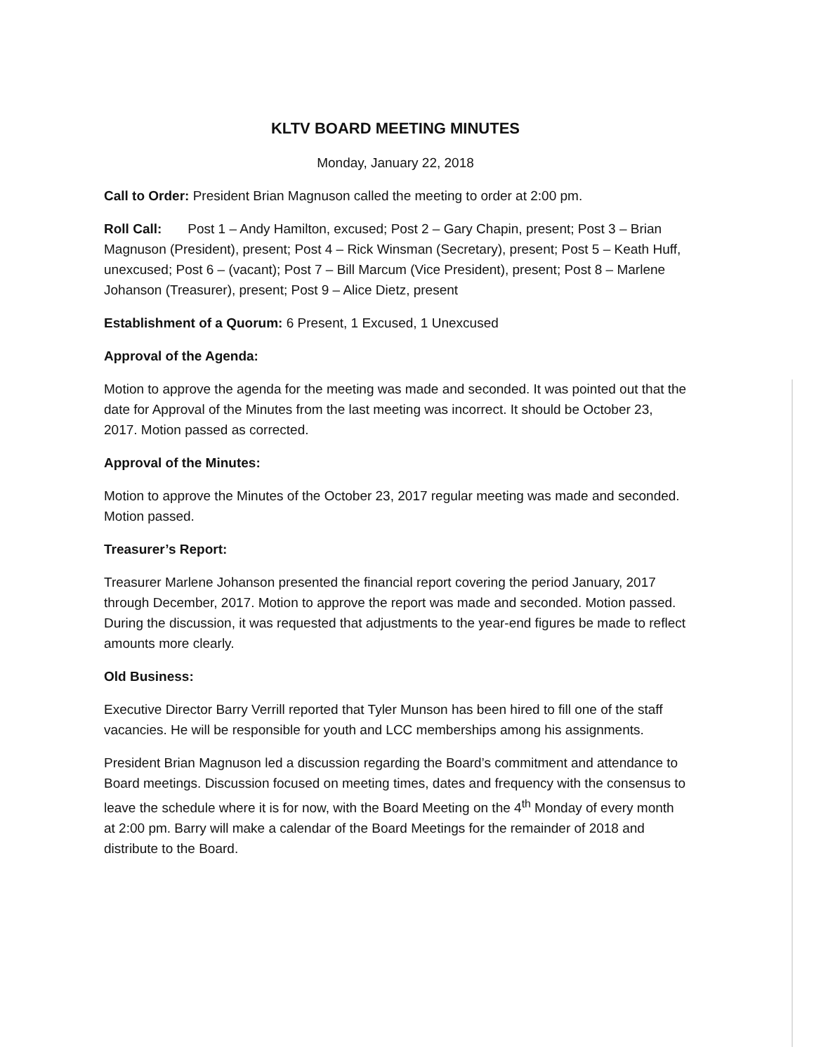KLTV BOARD MEETING MINUTES
Monday, January 22, 2018
Call to Order: President Brian Magnuson called the meeting to order at 2:00 pm.
Roll Call: Post 1 – Andy Hamilton, excused; Post 2 – Gary Chapin, present; Post 3 – Brian Magnuson (President), present; Post 4 – Rick Winsman (Secretary), present; Post 5 – Keath Huff, unexcused; Post 6 – (vacant); Post 7 – Bill Marcum (Vice President), present; Post 8 – Marlene Johanson (Treasurer), present; Post 9 – Alice Dietz, present
Establishment of a Quorum: 6 Present, 1 Excused, 1 Unexcused
Approval of the Agenda:
Motion to approve the agenda for the meeting was made and seconded. It was pointed out that the date for Approval of the Minutes from the last meeting was incorrect. It should be October 23, 2017. Motion passed as corrected.
Approval of the Minutes:
Motion to approve the Minutes of the October 23, 2017 regular meeting was made and seconded. Motion passed.
Treasurer’s Report:
Treasurer Marlene Johanson presented the financial report covering the period January, 2017 through December, 2017. Motion to approve the report was made and seconded. Motion passed. During the discussion, it was requested that adjustments to the year-end figures be made to reflect amounts more clearly.
Old Business:
Executive Director Barry Verrill reported that Tyler Munson has been hired to fill one of the staff vacancies. He will be responsible for youth and LCC memberships among his assignments.
President Brian Magnuson led a discussion regarding the Board’s commitment and attendance to Board meetings. Discussion focused on meeting times, dates and frequency with the consensus to leave the schedule where it is for now, with the Board Meeting on the 4<sup>th</sup> Monday of every month at 2:00 pm. Barry will make a calendar of the Board Meetings for the remainder of 2018 and distribute to the Board.